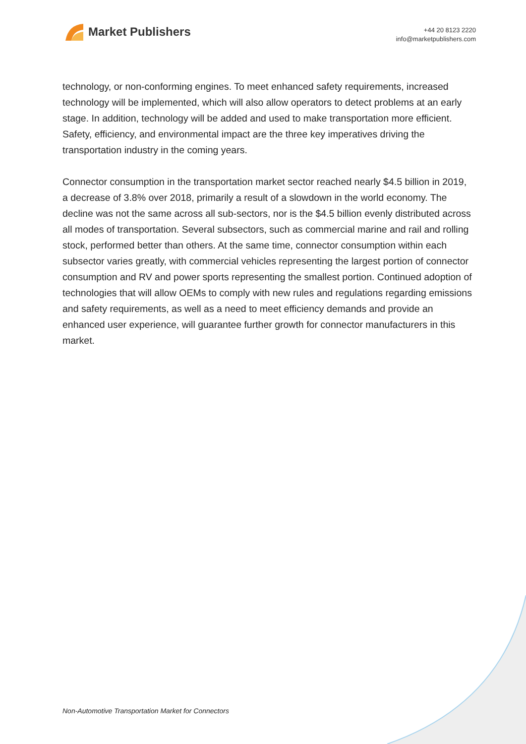Market Publishers
+44 20 8123 2220
info@marketpublishers.com
technology, or non-conforming engines. To meet enhanced safety requirements, increased technology will be implemented, which will also allow operators to detect problems at an early stage. In addition, technology will be added and used to make transportation more efficient. Safety, efficiency, and environmental impact are the three key imperatives driving the transportation industry in the coming years.
Connector consumption in the transportation market sector reached nearly $4.5 billion in 2019, a decrease of 3.8% over 2018, primarily a result of a slowdown in the world economy. The decline was not the same across all sub-sectors, nor is the $4.5 billion evenly distributed across all modes of transportation. Several subsectors, such as commercial marine and rail and rolling stock, performed better than others. At the same time, connector consumption within each subsector varies greatly, with commercial vehicles representing the largest portion of connector consumption and RV and power sports representing the smallest portion. Continued adoption of technologies that will allow OEMs to comply with new rules and regulations regarding emissions and safety requirements, as well as a need to meet efficiency demands and provide an enhanced user experience, will guarantee further growth for connector manufacturers in this market.
Non-Automotive Transportation Market for Connectors